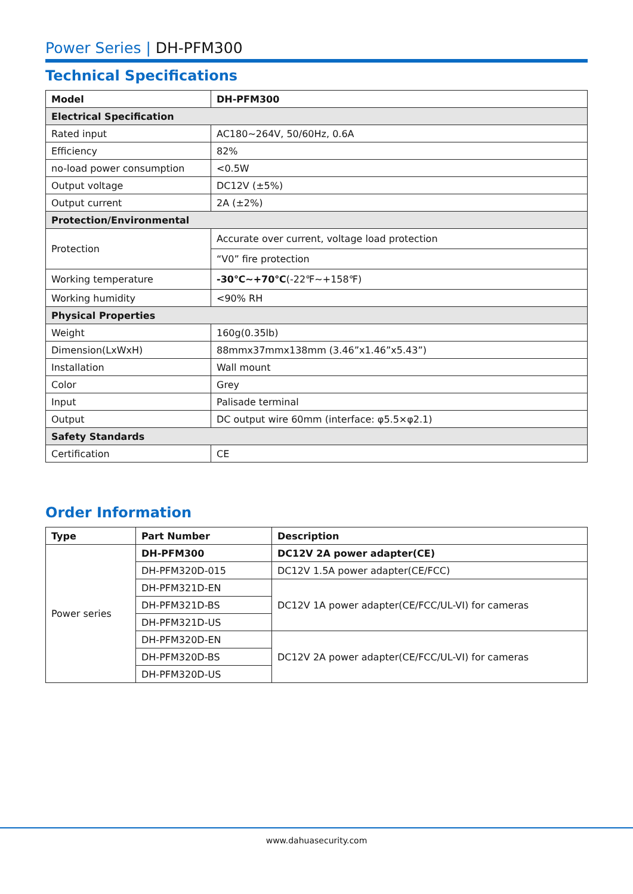Power Series | DH-PFM300
Technical Specifications
| Model | DH-PFM300 |
| --- | --- |
| Electrical Specification | |
| Rated input | AC180~264V, 50/60Hz, 0.6A |
| Efficiency | 82% |
| no-load power consumption | <0.5W |
| Output voltage | DC12V (±5%) |
| Output current | 2A (±2%) |
| Protection/Environmental | |
| Protection | Accurate over current, voltage load protection |
| | “V0” fire protection |
| Working temperature | -30℃~+70℃ (-22℉~+158℉) |
| Working humidity | <90% RH |
| Physical Properties | |
| Weight | 160g(0.35lb) |
| Dimension(LxWxH) | 88mmx37mmx138mm (3.46”x1.46”x5.43”) |
| Installation | Wall mount |
| Color | Grey |
| Input | Palisade terminal |
| Output | DC output wire 60mm (interface: φ5.5×φ2.1) |
| Safety Standards | |
| Certification | CE |
Order Information
| Type | Part Number | Description |
| --- | --- | --- |
| Power series | DH-PFM300 | DC12V 2A power adapter(CE) |
| | DH-PFM320D-015 | DC12V 1.5A power adapter(CE/FCC) |
| | DH-PFM321D-EN | DC12V 1A power adapter(CE/FCC/UL-VI) for cameras |
| | DH-PFM321D-BS | |
| | DH-PFM321D-US | |
| | DH-PFM320D-EN | DC12V 2A power adapter(CE/FCC/UL-VI) for cameras |
| | DH-PFM320D-BS | |
| | DH-PFM320D-US | |
www.dahuasecurity.com